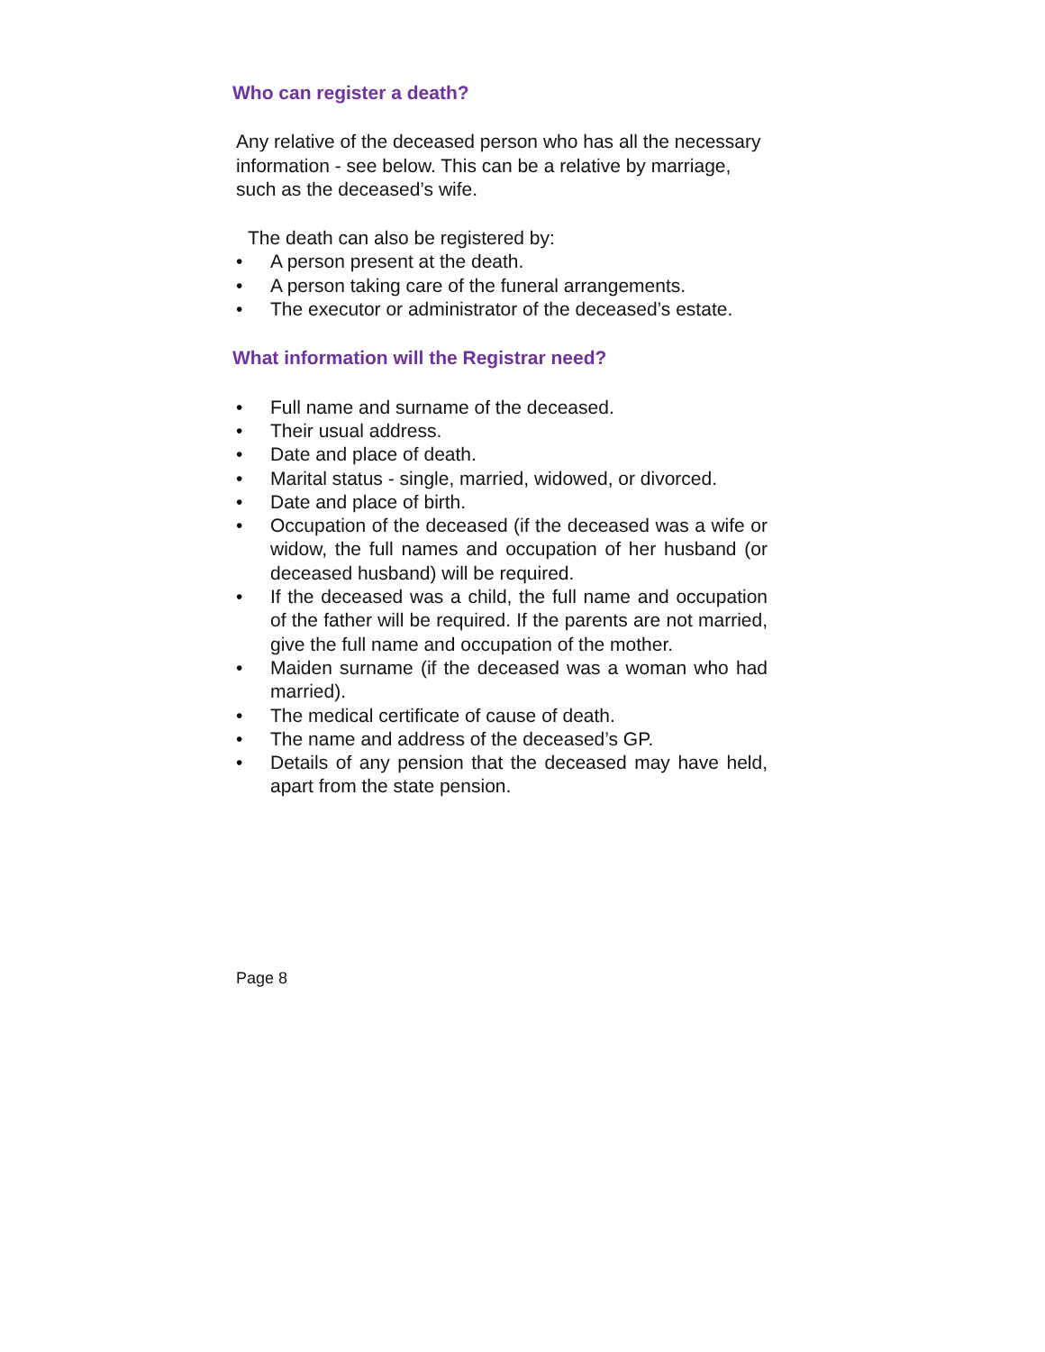Who can register a death?
Any relative of the deceased person who has all the necessary information - see below. This can be a relative by marriage, such as the deceased’s wife.
The death can also be registered by:
• A person present at the death.
• A person taking care of the funeral arrangements.
• The executor or administrator of the deceased’s estate.
What information will the Registrar need?
• Full name and surname of the deceased.
• Their usual address.
• Date and place of death.
• Marital status - single, married, widowed, or divorced.
• Date and place of birth.
• Occupation of the deceased (if the deceased was a wife or widow, the full names and occupation of her husband (or deceased husband) will be required.
• If the deceased was a child, the full name and occupation of the father will be required. If the parents are not married, give the full name and occupation of the mother.
• Maiden surname (if the deceased was a woman who had married).
• The medical certificate of cause of death.
• The name and address of the deceased’s GP.
• Details of any pension that the deceased may have held, apart from the state pension.
Page 8